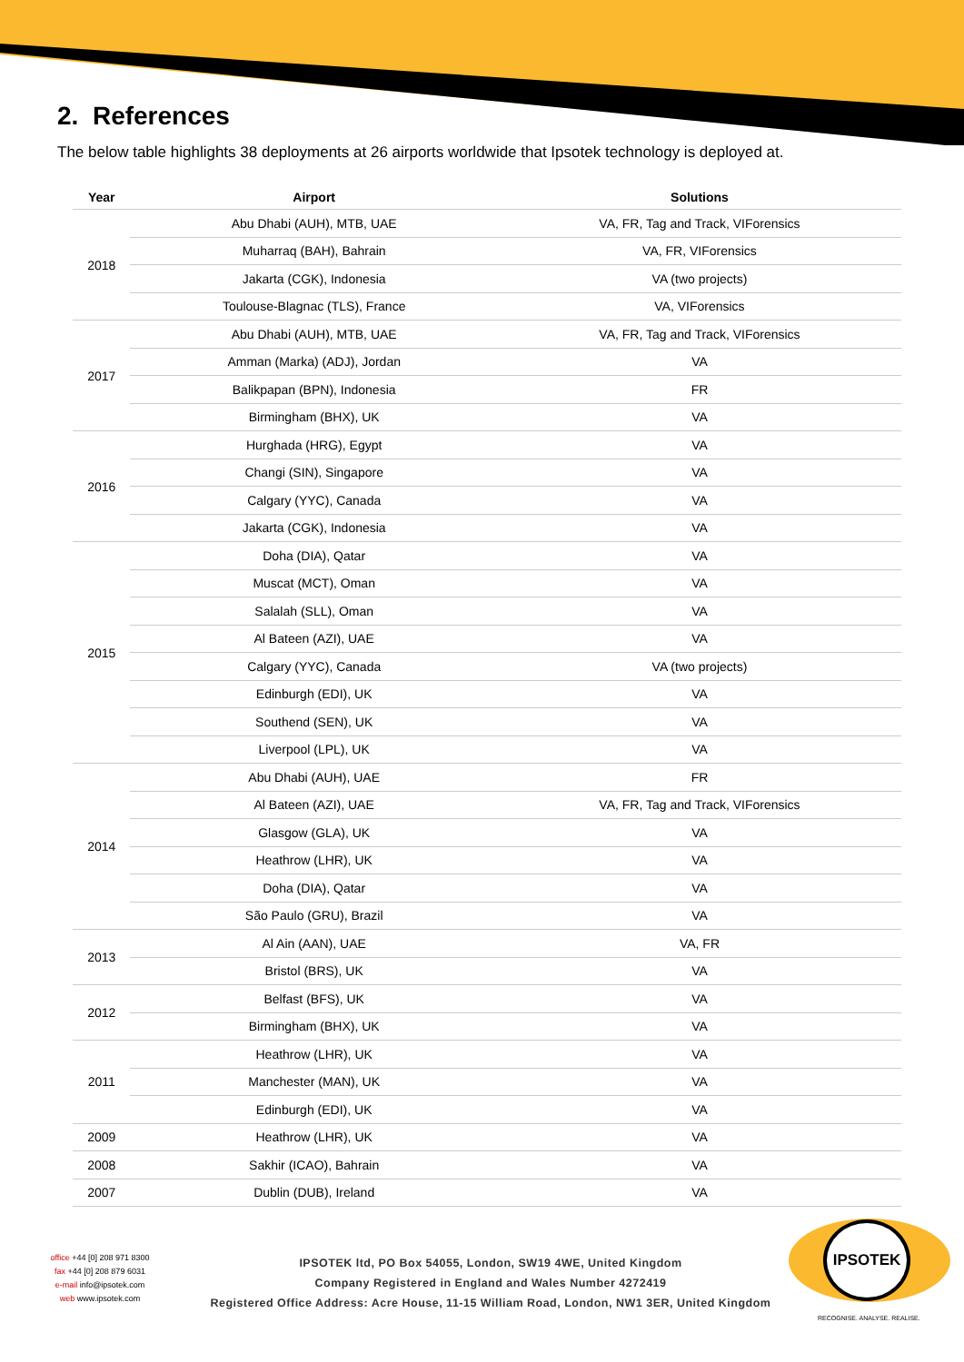2. References
The below table highlights 38 deployments at 26 airports worldwide that Ipsotek technology is deployed at.
| Year | Airport | Solutions |
| --- | --- | --- |
| 2018 | Abu Dhabi (AUH), MTB, UAE | VA, FR, Tag and Track, VIForensics |
| | Muharraq (BAH), Bahrain | VA, FR, VIForensics |
| | Jakarta (CGK), Indonesia | VA (two projects) |
| | Toulouse-Blagnac (TLS), France | VA, VIForensics |
| 2017 | Abu Dhabi (AUH), MTB, UAE | VA, FR, Tag and Track, VIForensics |
| | Amman (Marka) (ADJ), Jordan | VA |
| | Balikpapan (BPN), Indonesia | FR |
| | Birmingham (BHX), UK | VA |
| 2016 | Hurghada (HRG), Egypt | VA |
| | Changi (SIN), Singapore | VA |
| | Calgary (YYC), Canada | VA |
| | Jakarta (CGK), Indonesia | VA |
| 2015 | Doha (DIA), Qatar | VA |
| | Muscat (MCT), Oman | VA |
| | Salalah (SLL), Oman | VA |
| | Al Bateen (AZI), UAE | VA |
| | Calgary (YYC), Canada | VA (two projects) |
| | Edinburgh (EDI), UK | VA |
| | Southend (SEN), UK | VA |
| | Liverpool (LPL), UK | VA |
| 2014 | Abu Dhabi (AUH), UAE | FR |
| | Al Bateen (AZI), UAE | VA, FR, Tag and Track, VIForensics |
| | Glasgow (GLA), UK | VA |
| | Heathrow (LHR), UK | VA |
| | Doha (DIA), Qatar | VA |
| | São Paulo (GRU), Brazil | VA |
| 2013 | Al Ain (AAN), UAE | VA, FR |
| | Bristol (BRS), UK | VA |
| 2012 | Belfast (BFS), UK | VA |
| | Birmingham (BHX), UK | VA |
| 2011 | Heathrow (LHR), UK | VA |
| | Manchester (MAN), UK | VA |
| | Edinburgh (EDI), UK | VA |
| 2009 | Heathrow (LHR), UK | VA |
| 2008 | Sakhir (ICAO), Bahrain | VA |
| 2007 | Dublin (DUB), Ireland | VA |
office +44 [0] 208 971 8300
fax +44 [0] 208 879 6031
e-mail info@ipsotek.com
web www.ipsotek.com
IPSOTEK ltd, PO Box 54055, London, SW19 4WE, United Kingdom
Company Registered in England and Wales Number 4272419
Registered Office Address: Acre House, 11-15 William Road, London, NW1 3ER, United Kingdom
IPSOTEK
RECOGNISE. ANALYSE. REALISE.